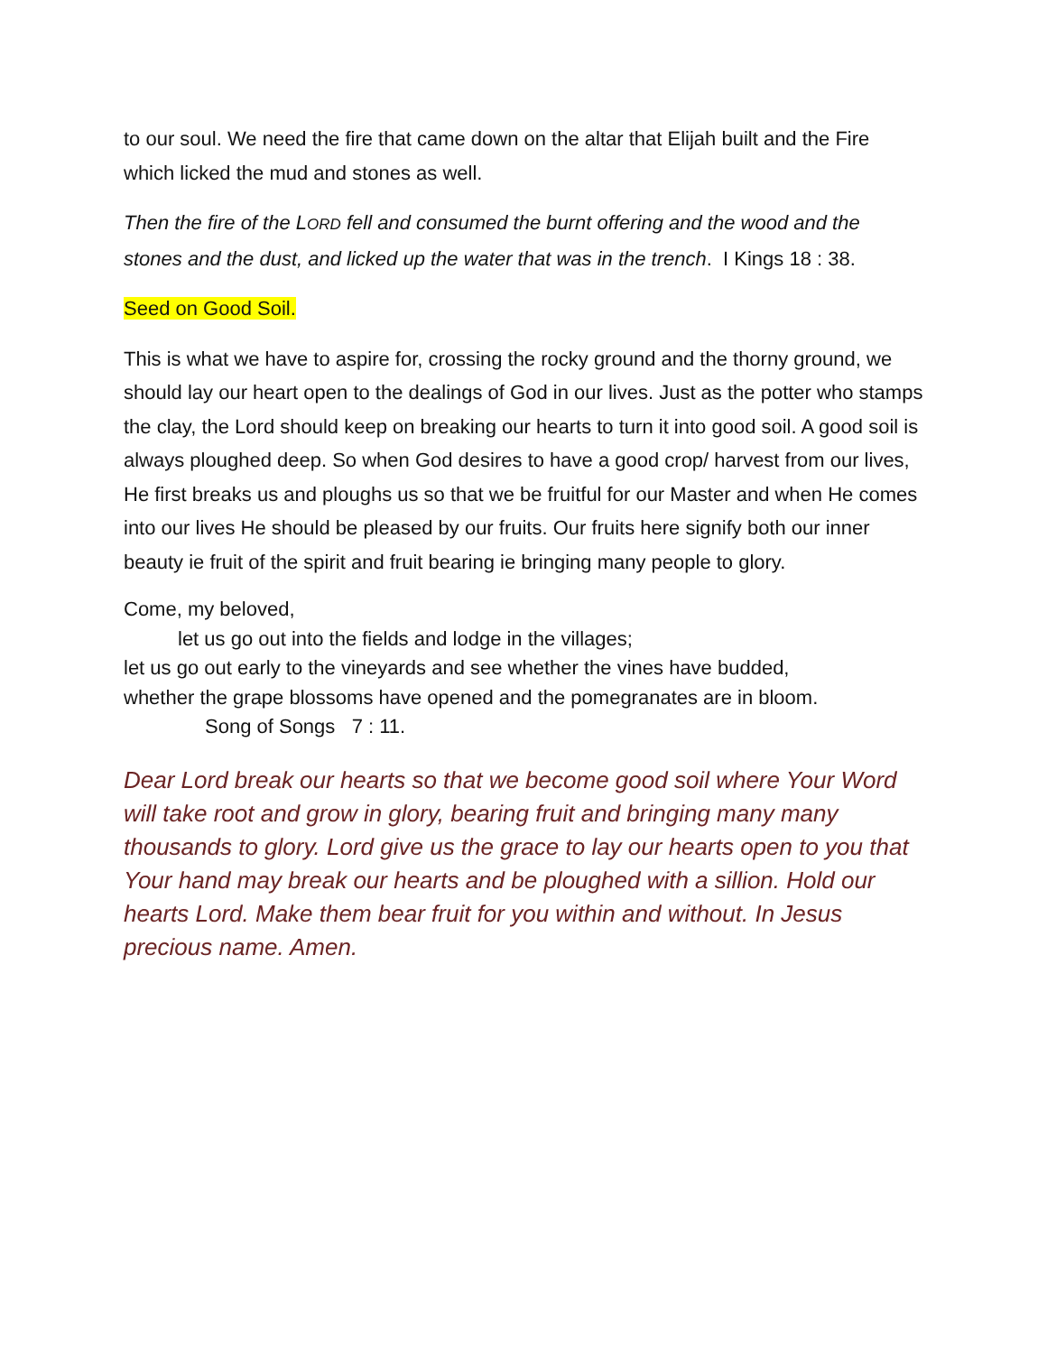to our soul. We need the fire that came down on the altar that Elijah built and the Fire which licked the mud and stones as well.
Then the fire of the LORD fell and consumed the burnt offering and the wood and the stones and the dust, and licked up the water that was in the trench. I Kings 18 : 38.
Seed on Good Soil.
This is what we have to aspire for, crossing the rocky ground and the thorny ground, we should lay our heart open to the dealings of God in our lives. Just as the potter who stamps the clay, the Lord should keep on breaking our hearts to turn it into good soil. A good soil is always ploughed deep. So when God desires to have a good crop/ harvest from our lives, He first breaks us and ploughs us so that we be fruitful for our Master and when He comes into our lives He should be pleased by our fruits. Our fruits here signify both our inner beauty ie fruit of the spirit and fruit bearing ie bringing many people to glory.
Come, my beloved,
let us go out into the fields and lodge in the villages;
let us go out early to the vineyards and see whether the vines have budded,
whether the grape blossoms have opened and the pomegranates are in bloom.
Song of Songs 7 : 11.
Dear Lord break our hearts so that we become good soil where Your Word will take root and grow in glory, bearing fruit and bringing many many thousands to glory. Lord give us the grace to lay our hearts open to you that Your hand may break our hearts and be ploughed with a sillion. Hold our hearts Lord. Make them bear fruit for you within and without. In Jesus precious name. Amen.